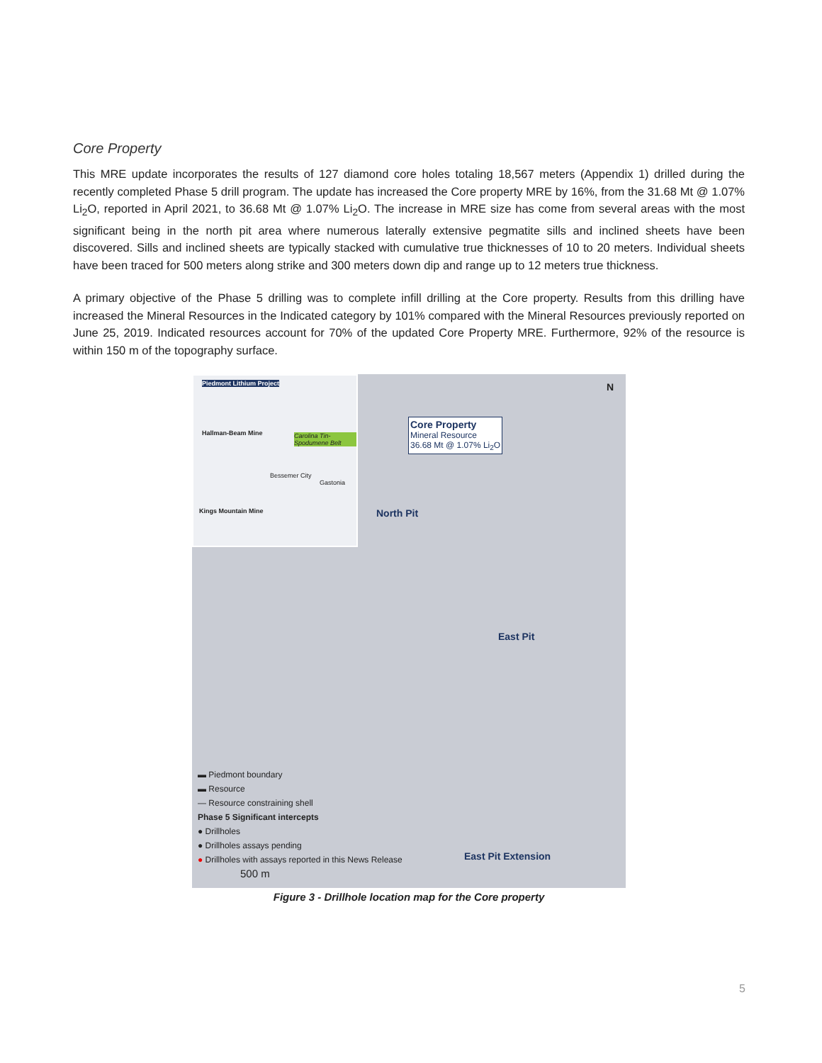Core Property
This MRE update incorporates the results of 127 diamond core holes totaling 18,567 meters (Appendix 1) drilled during the recently completed Phase 5 drill program. The update has increased the Core property MRE by 16%, from the 31.68 Mt @ 1.07% Li<sub>2</sub>O, reported in April 2021, to 36.68 Mt @ 1.07% Li<sub>2</sub>O. The increase in MRE size has come from several areas with the most significant being in the north pit area where numerous laterally extensive pegmatite sills and inclined sheets have been discovered. Sills and inclined sheets are typically stacked with cumulative true thicknesses of 10 to 20 meters. Individual sheets have been traced for 500 meters along strike and 300 meters down dip and range up to 12 meters true thickness.
A primary objective of the Phase 5 drilling was to complete infill drilling at the Core property. Results from this drilling have increased the Mineral Resources in the Indicated category by 101% compared with the Mineral Resources previously reported on June 25, 2019. Indicated resources account for 70% of the updated Core Property MRE. Furthermore, 92% of the resource is within 150 m of the topography surface.
Piedmont Lithium Project
Hallman-Beam Mine Carolina Tin-Spodumene Belt
Bessemer City
Gastonia
Kings Mountain Mine
N
Core Property
Mineral Resource
36.68 Mt @ 1.07% Li<sub>2</sub>O
North Pit
East Pit
East Pit Extension
▬ Piedmont boundary
▬ Resource
— Resource constraining shell
Phase 5 Significant intercepts
● Drillholes
● Drillholes assays pending
● Drillholes with assays reported in this News Release
500 m
Figure 3 - Drillhole location map for the Core property
5